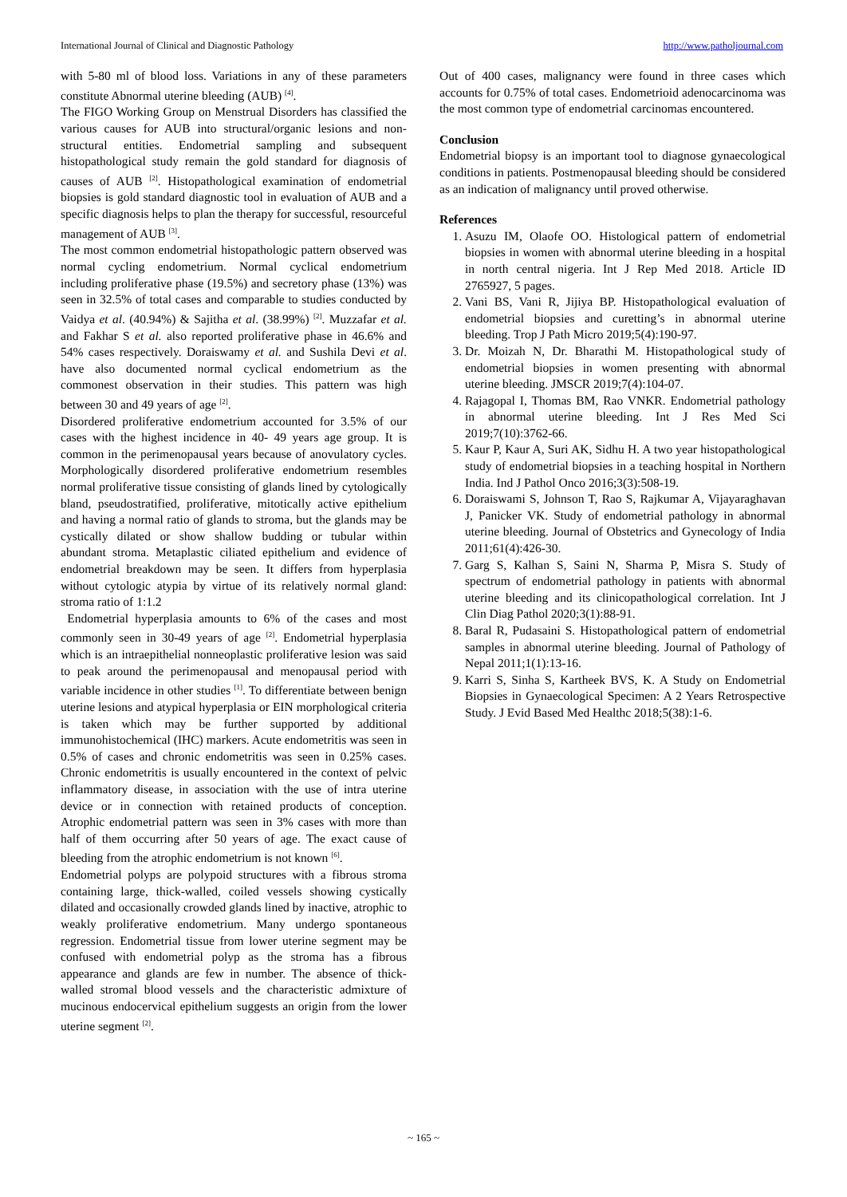International Journal of Clinical and Diagnostic Pathology http://www.patholjournal.com
with 5-80 ml of blood loss. Variations in any of these parameters constitute Abnormal uterine bleeding (AUB) <sup>[4]</sup>.
The FIGO Working Group on Menstrual Disorders has classified the various causes for AUB into structural/organic lesions and non-structural entities. Endometrial sampling and subsequent histopathological study remain the gold standard for diagnosis of causes of AUB <sup>[2]</sup>. Histopathological examination of endometrial biopsies is gold standard diagnostic tool in evaluation of AUB and a specific diagnosis helps to plan the therapy for successful, resourceful management of AUB <sup>[3]</sup>.
The most common endometrial histopathologic pattern observed was normal cycling endometrium. Normal cyclical endometrium including proliferative phase (19.5%) and secretory phase (13%) was seen in 32.5% of total cases and comparable to studies conducted by Vaidya et al. (40.94%) & Sajitha et al. (38.99%) <sup>[2]</sup>. Muzzafar et al. and Fakhar S et al. also reported proliferative phase in 46.6% and 54% cases respectively. Doraiswamy et al. and Sushila Devi et al. have also documented normal cyclical endometrium as the commonest observation in their studies. This pattern was high between 30 and 49 years of age <sup>[2]</sup>.
Disordered proliferative endometrium accounted for 3.5% of our cases with the highest incidence in 40- 49 years age group. It is common in the perimenopausal years because of anovulatory cycles. Morphologically disordered proliferative endometrium resembles normal proliferative tissue consisting of glands lined by cytologically bland, pseudostratified, proliferative, mitotically active epithelium and having a normal ratio of glands to stroma, but the glands may be cystically dilated or show shallow budding or tubular within abundant stroma. Metaplastic ciliated epithelium and evidence of endometrial breakdown may be seen. It differs from hyperplasia without cytologic atypia by virtue of its relatively normal gland: stroma ratio of 1:1.2
Endometrial hyperplasia amounts to 6% of the cases and most commonly seen in 30-49 years of age <sup>[2]</sup>. Endometrial hyperplasia which is an intraepithelial nonneoplastic proliferative lesion was said to peak around the perimenopausal and menopausal period with variable incidence in other studies <sup>[1]</sup>. To differentiate between benign uterine lesions and atypical hyperplasia or EIN morphological criteria is taken which may be further supported by additional immunohistochemical (IHC) markers. Acute endometritis was seen in 0.5% of cases and chronic endometritis was seen in 0.25% cases. Chronic endometritis is usually encountered in the context of pelvic inflammatory disease, in association with the use of intra uterine device or in connection with retained products of conception. Atrophic endometrial pattern was seen in 3% cases with more than half of them occurring after 50 years of age. The exact cause of bleeding from the atrophic endometrium is not known <sup>[6]</sup>.
Endometrial polyps are polypoid structures with a fibrous stroma containing large, thick-walled, coiled vessels showing cystically dilated and occasionally crowded glands lined by inactive, atrophic to weakly proliferative endometrium. Many undergo spontaneous regression. Endometrial tissue from lower uterine segment may be confused with endometrial polyp as the stroma has a fibrous appearance and glands are few in number. The absence of thick-walled stromal blood vessels and the characteristic admixture of mucinous endocervical epithelium suggests an origin from the lower uterine segment <sup>[2]</sup>.
Out of 400 cases, malignancy were found in three cases which accounts for 0.75% of total cases. Endometrioid adenocarcinoma was the most common type of endometrial carcinomas encountered.
Conclusion
Endometrial biopsy is an important tool to diagnose gynaecological conditions in patients. Postmenopausal bleeding should be considered as an indication of malignancy until proved otherwise.
References
1. Asuzu IM, Olaofe OO. Histological pattern of endometrial biopsies in women with abnormal uterine bleeding in a hospital in north central nigeria. Int J Rep Med 2018. Article ID 2765927, 5 pages.
2. Vani BS, Vani R, Jijiya BP. Histopathological evaluation of endometrial biopsies and curetting’s in abnormal uterine bleeding. Trop J Path Micro 2019;5(4):190-97.
3. Dr. Moizah N, Dr. Bharathi M. Histopathological study of endometrial biopsies in women presenting with abnormal uterine bleeding. JMSCR 2019;7(4):104-07.
4. Rajagopal I, Thomas BM, Rao VNKR. Endometrial pathology in abnormal uterine bleeding. Int J Res Med Sci 2019;7(10):3762-66.
5. Kaur P, Kaur A, Suri AK, Sidhu H. A two year histopathological study of endometrial biopsies in a teaching hospital in Northern India. Ind J Pathol Onco 2016;3(3):508-19.
6. Doraiswami S, Johnson T, Rao S, Rajkumar A, Vijayaraghavan J, Panicker VK. Study of endometrial pathology in abnormal uterine bleeding. Journal of Obstetrics and Gynecology of India 2011;61(4):426-30.
7. Garg S, Kalhan S, Saini N, Sharma P, Misra S. Study of spectrum of endometrial pathology in patients with abnormal uterine bleeding and its clinicopathological correlation. Int J Clin Diag Pathol 2020;3(1):88-91.
8. Baral R, Pudasaini S. Histopathological pattern of endometrial samples in abnormal uterine bleeding. Journal of Pathology of Nepal 2011;1(1):13-16.
9. Karri S, Sinha S, Kartheek BVS, K. A Study on Endometrial Biopsies in Gynaecological Specimen: A 2 Years Retrospective Study. J Evid Based Med Healthc 2018;5(38):1-6.
~ 165 ~